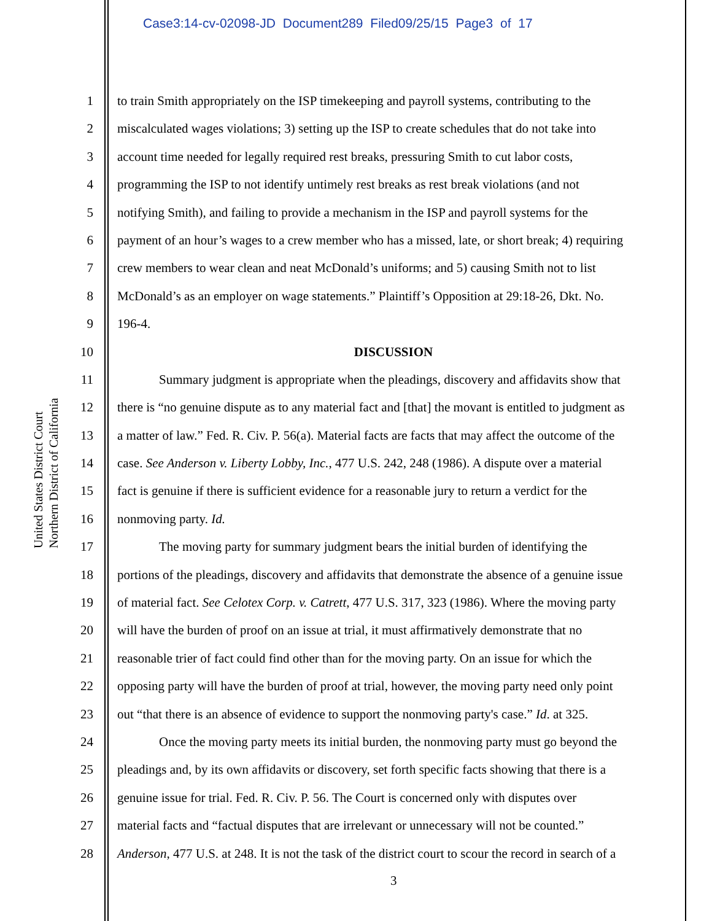Case3:14-cv-02098-JD Document289 Filed09/25/15 Page3 of 17
United States District Court
Northern District of California
1 to train Smith appropriately on the ISP timekeeping and payroll systems, contributing to the
2 miscalculated wages violations; 3) setting up the ISP to create schedules that do not take into
3 account time needed for legally required rest breaks, pressuring Smith to cut labor costs,
4 programming the ISP to not identify untimely rest breaks as rest break violations (and not
5 notifying Smith), and failing to provide a mechanism in the ISP and payroll systems for the
6 payment of an hour’s wages to a crew member who has a missed, late, or short break; 4) requiring
7 crew members to wear clean and neat McDonald’s uniforms; and 5) causing Smith not to list
8 McDonald’s as an employer on wage statements.” Plaintiff’s Opposition at 29:18-26, Dkt. No.
9 196-4.
10 DISCUSSION
11 Summary judgment is appropriate when the pleadings, discovery and affidavits show that
12 there is “no genuine dispute as to any material fact and [that] the movant is entitled to judgment as
13 a matter of law.” Fed. R. Civ. P. 56(a). Material facts are facts that may affect the outcome of the
14 case. See Anderson v. Liberty Lobby, Inc., 477 U.S. 242, 248 (1986). A dispute over a material
15 fact is genuine if there is sufficient evidence for a reasonable jury to return a verdict for the
16 nonmoving party. Id.
17 The moving party for summary judgment bears the initial burden of identifying the
18 portions of the pleadings, discovery and affidavits that demonstrate the absence of a genuine issue
19 of material fact. See Celotex Corp. v. Catrett, 477 U.S. 317, 323 (1986). Where the moving party
20 will have the burden of proof on an issue at trial, it must affirmatively demonstrate that no
21 reasonable trier of fact could find other than for the moving party. On an issue for which the
22 opposing party will have the burden of proof at trial, however, the moving party need only point
23 out “that there is an absence of evidence to support the nonmoving party's case.” Id. at 325.
24 Once the moving party meets its initial burden, the nonmoving party must go beyond the
25 pleadings and, by its own affidavits or discovery, set forth specific facts showing that there is a
26 genuine issue for trial. Fed. R. Civ. P. 56. The Court is concerned only with disputes over
27 material facts and “factual disputes that are irrelevant or unnecessary will not be counted.”
28 Anderson, 477 U.S. at 248. It is not the task of the district court to scour the record in search of a
3